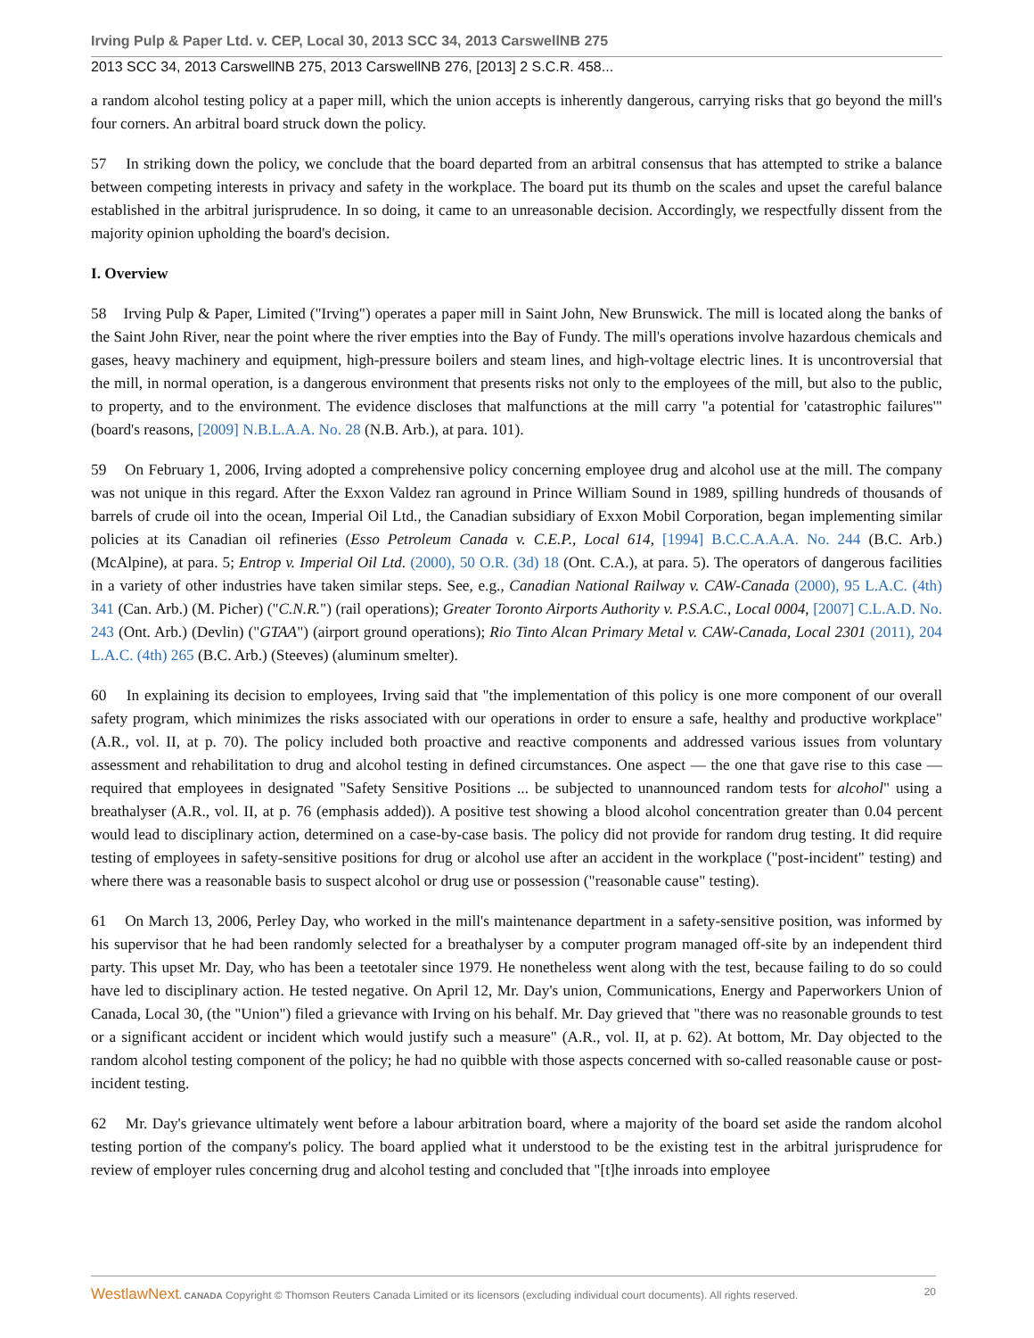Irving Pulp & Paper Ltd. v. CEP, Local 30, 2013 SCC 34, 2013 CarswellNB 275
2013 SCC 34, 2013 CarswellNB 275, 2013 CarswellNB 276, [2013] 2 S.C.R. 458...
a random alcohol testing policy at a paper mill, which the union accepts is inherently dangerous, carrying risks that go beyond the mill's four corners. An arbitral board struck down the policy.
57 In striking down the policy, we conclude that the board departed from an arbitral consensus that has attempted to strike a balance between competing interests in privacy and safety in the workplace. The board put its thumb on the scales and upset the careful balance established in the arbitral jurisprudence. In so doing, it came to an unreasonable decision. Accordingly, we respectfully dissent from the majority opinion upholding the board's decision.
I. Overview
58 Irving Pulp & Paper, Limited ("Irving") operates a paper mill in Saint John, New Brunswick. The mill is located along the banks of the Saint John River, near the point where the river empties into the Bay of Fundy. The mill's operations involve hazardous chemicals and gases, heavy machinery and equipment, high-pressure boilers and steam lines, and high-voltage electric lines. It is uncontroversial that the mill, in normal operation, is a dangerous environment that presents risks not only to the employees of the mill, but also to the public, to property, and to the environment. The evidence discloses that malfunctions at the mill carry "a potential for 'catastrophic failures'" (board's reasons, [2009] N.B.L.A.A. No. 28 (N.B. Arb.), at para. 101).
59 On February 1, 2006, Irving adopted a comprehensive policy concerning employee drug and alcohol use at the mill. The company was not unique in this regard. After the Exxon Valdez ran aground in Prince William Sound in 1989, spilling hundreds of thousands of barrels of crude oil into the ocean, Imperial Oil Ltd., the Canadian subsidiary of Exxon Mobil Corporation, began implementing similar policies at its Canadian oil refineries (Esso Petroleum Canada v. C.E.P., Local 614, [1994] B.C.C.A.A.A. No. 244 (B.C. Arb.) (McAlpine), at para. 5; Entrop v. Imperial Oil Ltd. (2000), 50 O.R. (3d) 18 (Ont. C.A.), at para. 5). The operators of dangerous facilities in a variety of other industries have taken similar steps. See, e.g., Canadian National Railway v. CAW-Canada (2000), 95 L.A.C. (4th) 341 (Can. Arb.) (M. Picher) ("C.N.R.") (rail operations); Greater Toronto Airports Authority v. P.S.A.C., Local 0004, [2007] C.L.A.D. No. 243 (Ont. Arb.) (Devlin) ("GTAA") (airport ground operations); Rio Tinto Alcan Primary Metal v. CAW-Canada, Local 2301 (2011), 204 L.A.C. (4th) 265 (B.C. Arb.) (Steeves) (aluminum smelter).
60 In explaining its decision to employees, Irving said that "the implementation of this policy is one more component of our overall safety program, which minimizes the risks associated with our operations in order to ensure a safe, healthy and productive workplace" (A.R., vol. II, at p. 70). The policy included both proactive and reactive components and addressed various issues from voluntary assessment and rehabilitation to drug and alcohol testing in defined circumstances. One aspect — the one that gave rise to this case — required that employees in designated "Safety Sensitive Positions ... be subjected to unannounced random tests for alcohol" using a breathalyser (A.R., vol. II, at p. 76 (emphasis added)). A positive test showing a blood alcohol concentration greater than 0.04 percent would lead to disciplinary action, determined on a case-by-case basis. The policy did not provide for random drug testing. It did require testing of employees in safety-sensitive positions for drug or alcohol use after an accident in the workplace ("post-incident" testing) and where there was a reasonable basis to suspect alcohol or drug use or possession ("reasonable cause" testing).
61 On March 13, 2006, Perley Day, who worked in the mill's maintenance department in a safety-sensitive position, was informed by his supervisor that he had been randomly selected for a breathalyser by a computer program managed off-site by an independent third party. This upset Mr. Day, who has been a teetotaler since 1979. He nonetheless went along with the test, because failing to do so could have led to disciplinary action. He tested negative. On April 12, Mr. Day's union, Communications, Energy and Paperworkers Union of Canada, Local 30, (the "Union") filed a grievance with Irving on his behalf. Mr. Day grieved that "there was no reasonable grounds to test or a significant accident or incident which would justify such a measure" (A.R., vol. II, at p. 62). At bottom, Mr. Day objected to the random alcohol testing component of the policy; he had no quibble with those aspects concerned with so-called reasonable cause or post-incident testing.
62 Mr. Day's grievance ultimately went before a labour arbitration board, where a majority of the board set aside the random alcohol testing portion of the company's policy. The board applied what it understood to be the existing test in the arbitral jurisprudence for review of employer rules concerning drug and alcohol testing and concluded that "[t]he inroads into employee
WestlawNext. CANADA Copyright © Thomson Reuters Canada Limited or its licensors (excluding individual court documents). All rights reserved. 20